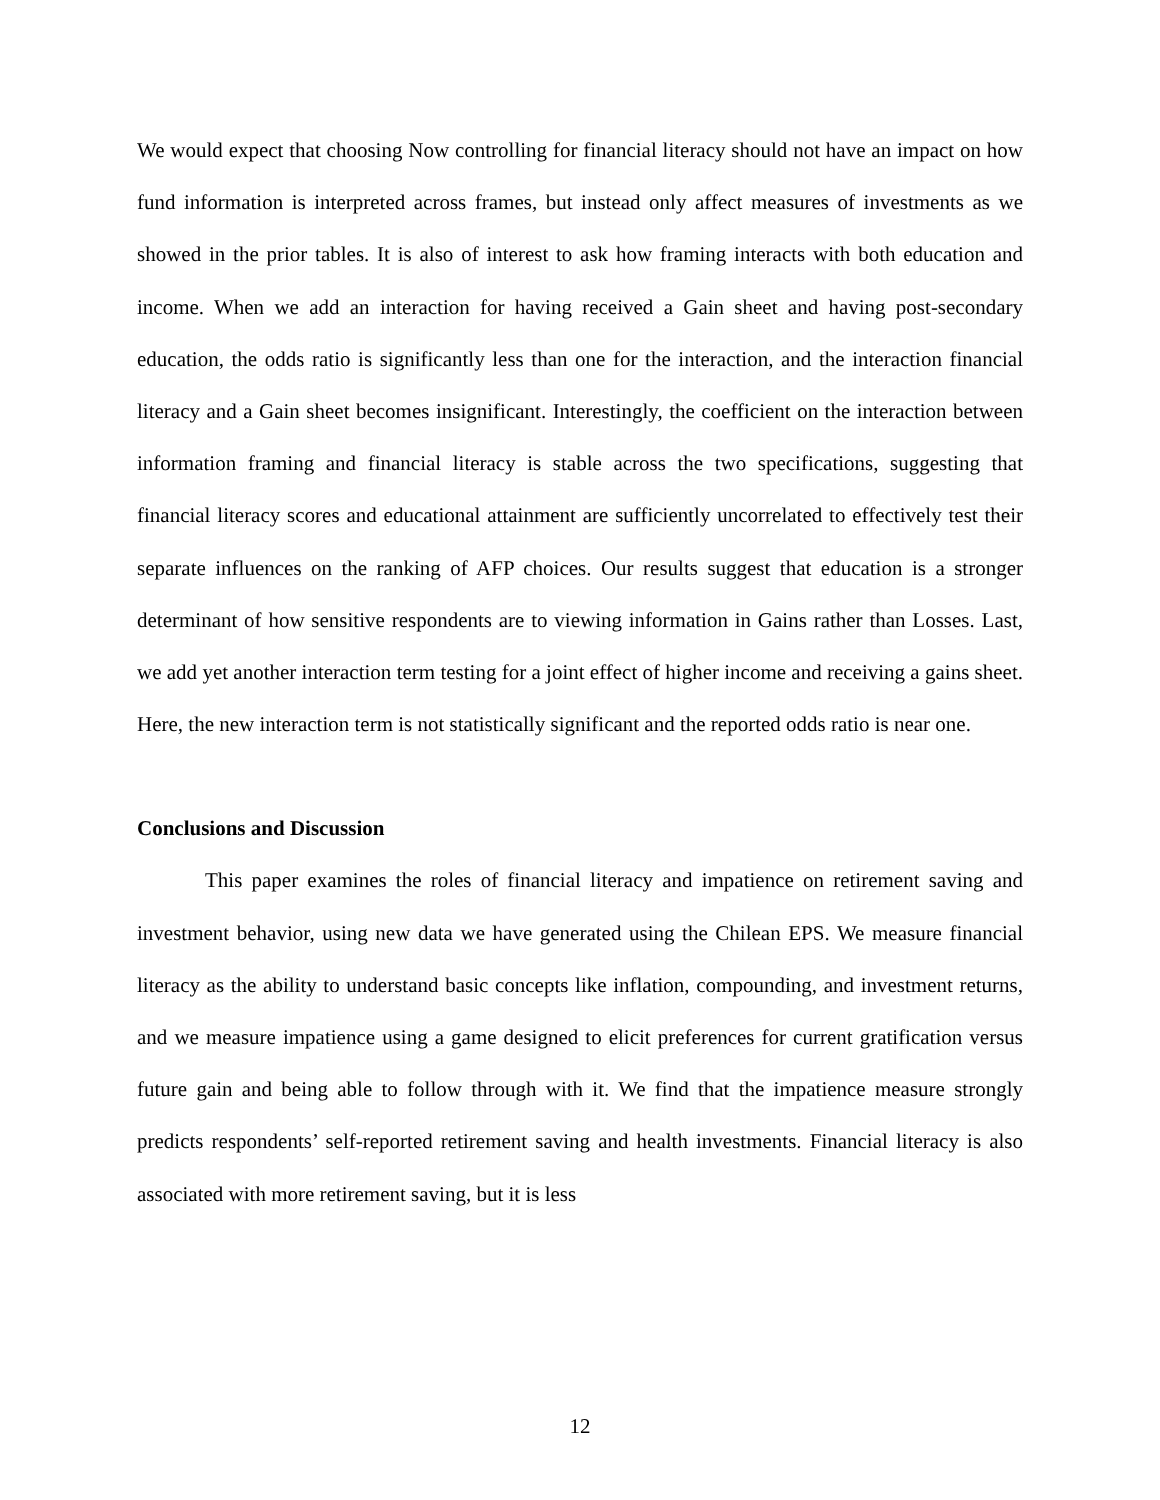We would expect that choosing Now controlling for financial literacy should not have an impact on how fund information is interpreted across frames, but instead only affect measures of investments as we showed in the prior tables. It is also of interest to ask how framing interacts with both education and income. When we add an interaction for having received a Gain sheet and having post-secondary education, the odds ratio is significantly less than one for the interaction, and the interaction financial literacy and a Gain sheet becomes insignificant. Interestingly, the coefficient on the interaction between information framing and financial literacy is stable across the two specifications, suggesting that financial literacy scores and educational attainment are sufficiently uncorrelated to effectively test their separate influences on the ranking of AFP choices. Our results suggest that education is a stronger determinant of how sensitive respondents are to viewing information in Gains rather than Losses. Last, we add yet another interaction term testing for a joint effect of higher income and receiving a gains sheet. Here, the new interaction term is not statistically significant and the reported odds ratio is near one.
Conclusions and Discussion
This paper examines the roles of financial literacy and impatience on retirement saving and investment behavior, using new data we have generated using the Chilean EPS. We measure financial literacy as the ability to understand basic concepts like inflation, compounding, and investment returns, and we measure impatience using a game designed to elicit preferences for current gratification versus future gain and being able to follow through with it. We find that the impatience measure strongly predicts respondents’ self-reported retirement saving and health investments. Financial literacy is also associated with more retirement saving, but it is less
12